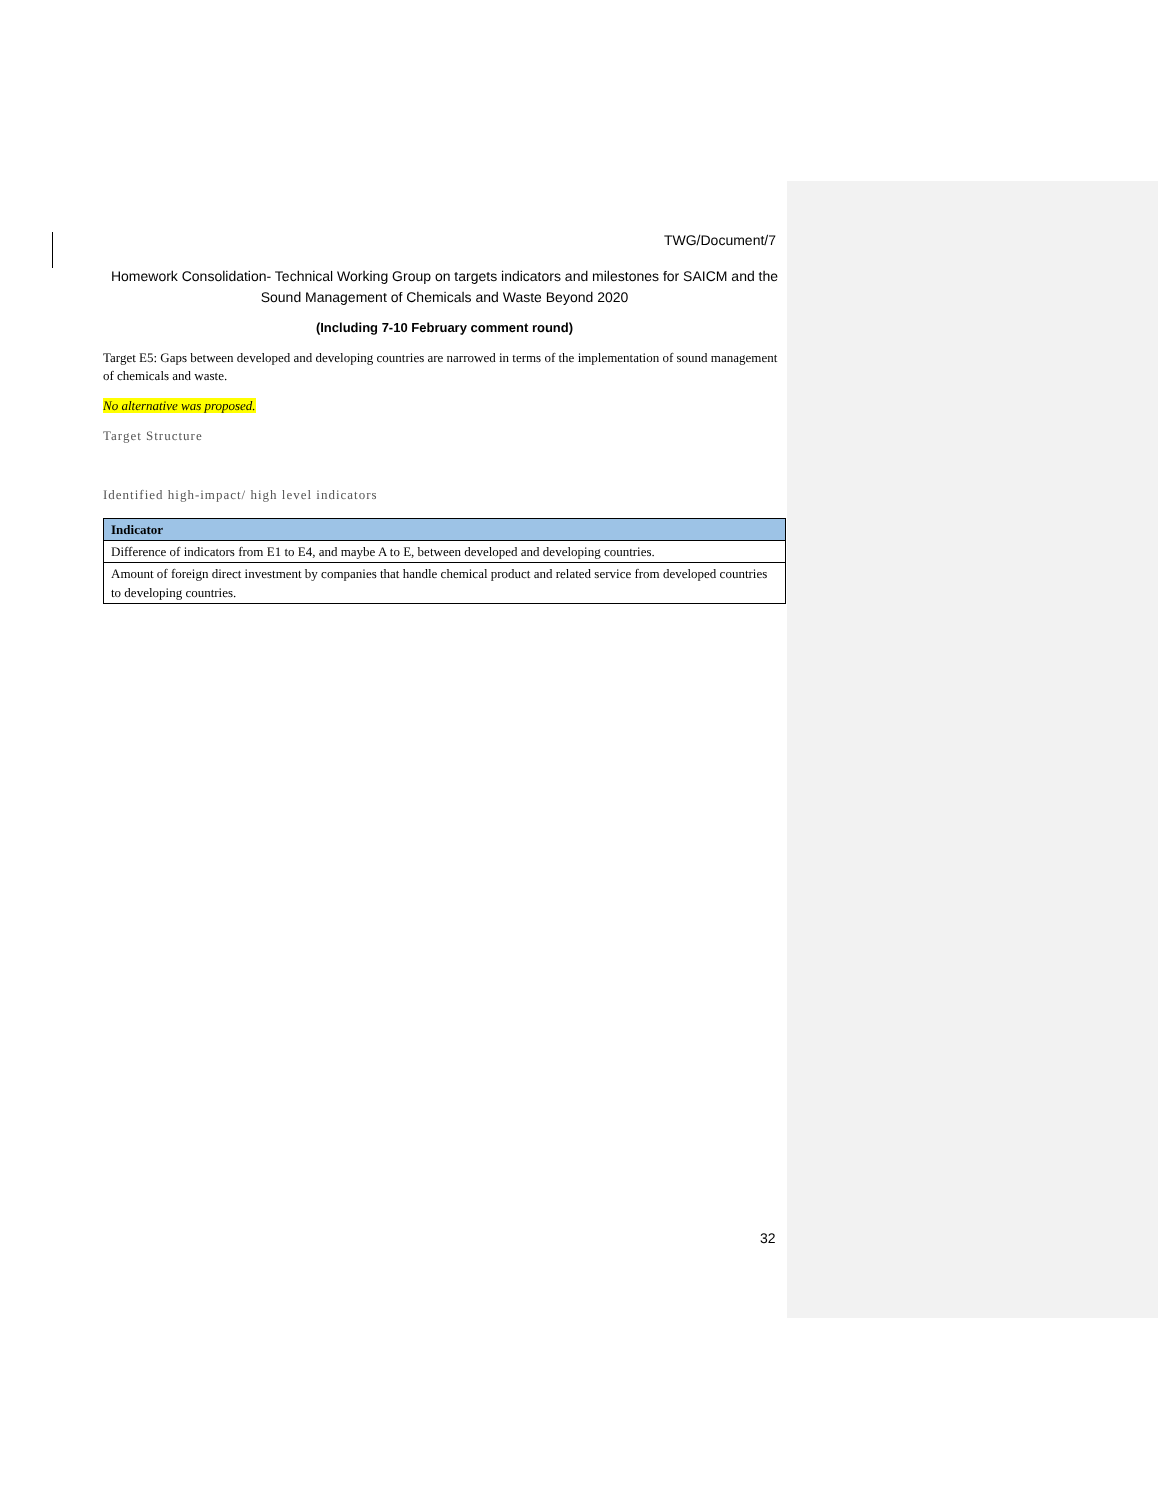TWG/Document/7
Homework Consolidation- Technical Working Group on targets indicators and milestones for SAICM and the Sound Management of Chemicals and Waste Beyond 2020
(Including 7-10 February comment round)
Target E5: Gaps between developed and developing countries are narrowed in terms of the implementation of sound management of chemicals and waste.
No alternative was proposed.
Target Structure
Identified high-impact/ high level indicators
| Indicator |
| --- |
| Difference of indicators from E1 to E4, and maybe A to E, between developed and developing countries. |
| Amount of foreign direct investment by companies that handle chemical product and related service from developed countries to developing countries. |
32